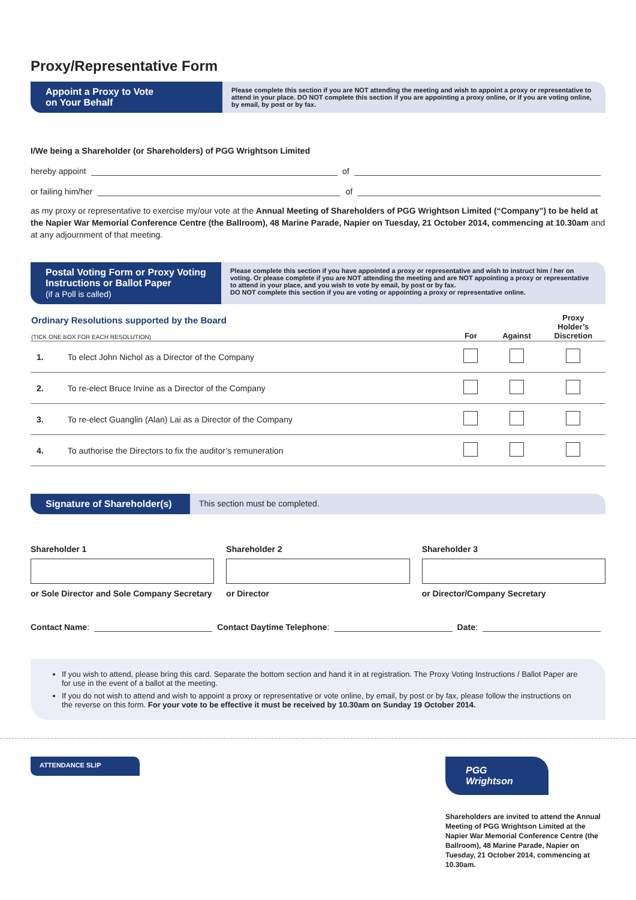Proxy/Representative Form
Appoint a Proxy to Vote
on Your Behalf
Please complete this section if you are NOT attending the meeting and wish to appoint a proxy or representative to attend in your place. DO NOT complete this section if you are appointing a proxy online, or if you are voting online, by email, by post or by fax.
I/We being a Shareholder (or Shareholders) of PGG Wrightson Limited
hereby appoint of
or failing him/her of
as my proxy or representative to exercise my/our vote at the Annual Meeting of Shareholders of PGG Wrightson Limited (“Company”) to be held at the Napier War Memorial Conference Centre (the Ballroom), 48 Marine Parade, Napier on Tuesday, 21 October 2014, commencing at 10.30am and at any adjournment of that meeting.
Postal Voting Form or Proxy Voting Instructions or Ballot Paper
(if a Poll is called)
Please complete this section if you have appointed a proxy or representative and wish to instruct him / her on voting. Or please complete if you are NOT attending the meeting and are NOT appointing a proxy or representative to attend in your place, and you wish to vote by email, by post or by fax.
DO NOT complete this section if you are voting or appointing a proxy or representative online.
| Ordinary Resolutions supported by the Board (TICK ONE BOX FOR EACH RESOLUTION) | | For | Against | Proxy Holder’s Discretion |
| --- | --- | --- | --- | --- |
| 1. | To elect John Nichol as a Director of the Company | | | |
| 2. | To re-elect Bruce Irvine as a Director of the Company | | | |
| 3. | To re-elect Guanglin (Alan) Lai as a Director of the Company | | | |
| 4. | To authorise the Directors to fix the auditor’s remuneration | | | |
Signature of Shareholder(s)
This section must be completed.
Shareholder 1
or Sole Director and Sole Company Secretary
Shareholder 2
or Director
Shareholder 3
or Director/Company Secretary
Contact Name: Contact Daytime Telephone: Date:
If you wish to attend, please bring this card. Separate the bottom section and hand it in at registration. The Proxy Voting Instructions / Ballot Paper are for use in the event of a ballot at the meeting.
If you do not wish to attend and wish to appoint a proxy or representative or vote online, by email, by post or by fax, please follow the instructions on the reverse on this form. For your vote to be effective it must be received by 10.30am on Sunday 19 October 2014.
ATTENDANCE SLIP
PGG Wrightson
Shareholders are invited to attend the Annual Meeting of PGG Wrightson Limited at the Napier War Memorial Conference Centre (the Ballroom), 48 Marine Parade, Napier on Tuesday, 21 October 2014, commencing at 10.30am.